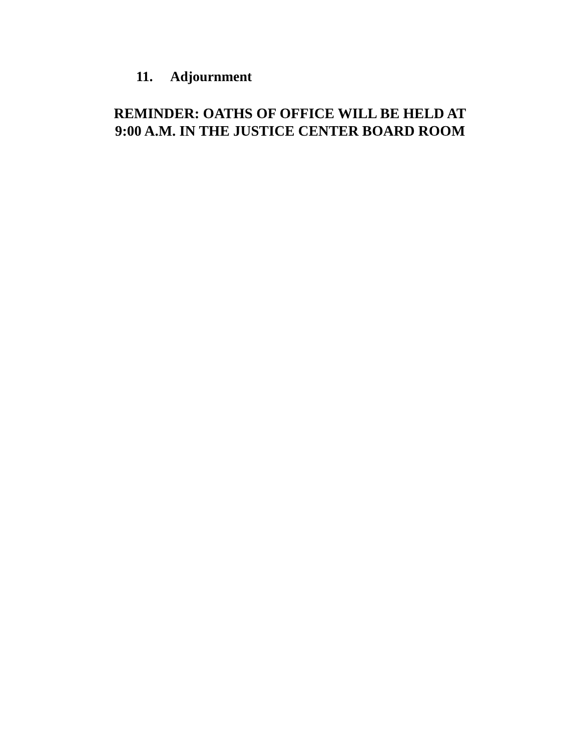11. Adjournment
REMINDER: OATHS OF OFFICE WILL BE HELD AT
9:00 A.M. IN THE JUSTICE CENTER BOARD ROOM